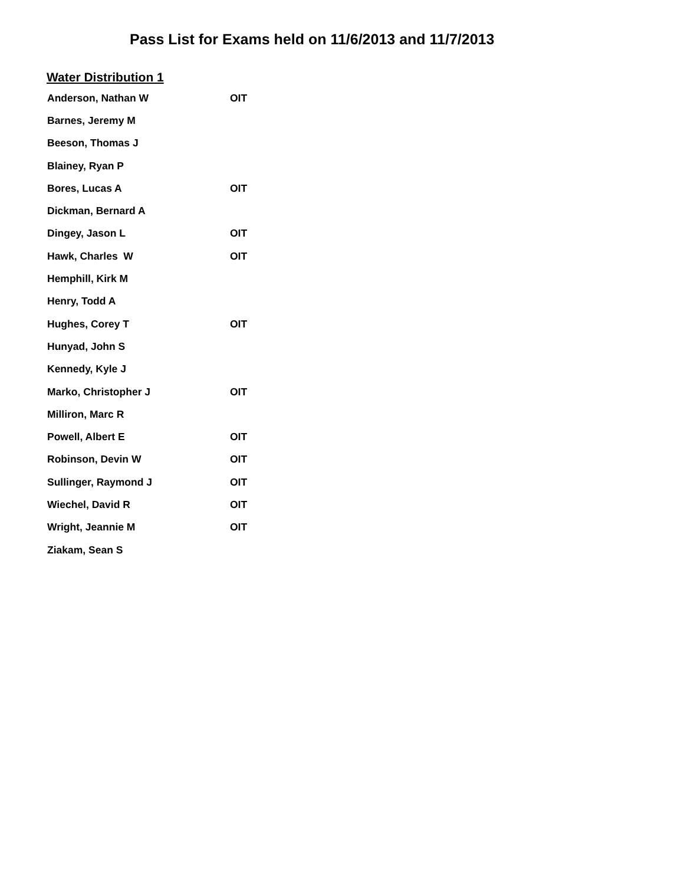Pass List for Exams held on 11/6/2013 and 11/7/2013
Water Distribution 1
| Anderson, Nathan W | OIT |
| Barnes, Jeremy M | |
| Beeson, Thomas J | |
| Blainey, Ryan P | |
| Bores, Lucas A | OIT |
| Dickman, Bernard A | |
| Dingey, Jason L | OIT |
| Hawk, Charles W | OIT |
| Hemphill, Kirk M | |
| Henry, Todd A | |
| Hughes, Corey T | OIT |
| Hunyad, John S | |
| Kennedy, Kyle J | |
| Marko, Christopher J | OIT |
| Milliron, Marc R | |
| Powell, Albert E | OIT |
| Robinson, Devin W | OIT |
| Sullinger, Raymond J | OIT |
| Wiechel, David R | OIT |
| Wright, Jeannie M | OIT |
| Ziakam, Sean S | |